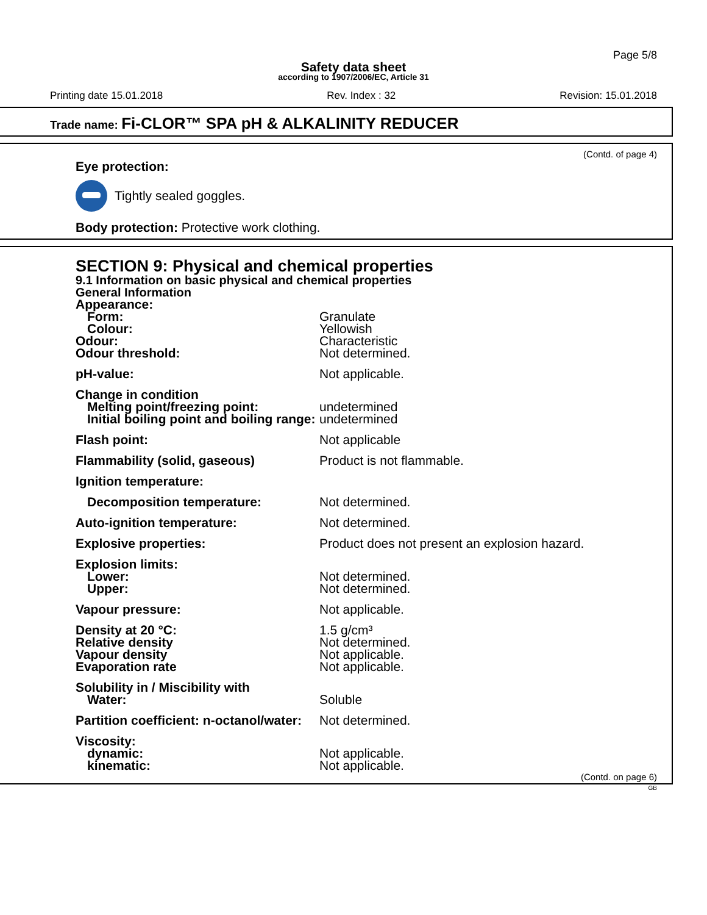Page 5/8
Safety data sheet
according to 1907/2006/EC, Article 31
Printing date 15.01.2018 Rev. Index : 32 Revision: 15.01.2018
Trade name: Fi-CLOR™ SPA pH & ALKALINITY REDUCER
(Contd. of page 4)
Eye protection:
Tightly sealed goggles.
Body protection: Protective work clothing.
SECTION 9: Physical and chemical properties
9.1 Information on basic physical and chemical properties
General Information
| Appearance: | |
| Form: | Granulate |
| Colour: | Yellowish |
| Odour: | Characteristic |
| Odour threshold: | Not determined. |
| pH-value: | Not applicable. |
| Change in condition | |
| Melting point/freezing point: | undetermined |
| Initial boiling point and boiling range: | undetermined |
| Flash point: | Not applicable |
| Flammability (solid, gaseous) | Product is not flammable. |
| Ignition temperature: | |
| Decomposition temperature: | Not determined. |
| Auto-ignition temperature: | Not determined. |
| Explosive properties: | Product does not present an explosion hazard. |
| Explosion limits: | |
| Lower: | Not determined. |
| Upper: | Not determined. |
| Vapour pressure: | Not applicable. |
| Density at 20 °C: | 1.5 g/cm³ |
| Relative density | Not determined. |
| Vapour density | Not applicable. |
| Evaporation rate | Not applicable. |
| Solubility in / Miscibility with | |
| Water: | Soluble |
| Partition coefficient: n-octanol/water: | Not determined. |
| Viscosity: | |
| dynamic: | Not applicable. |
| kinematic: | Not applicable. |
(Contd. on page 6)
GB